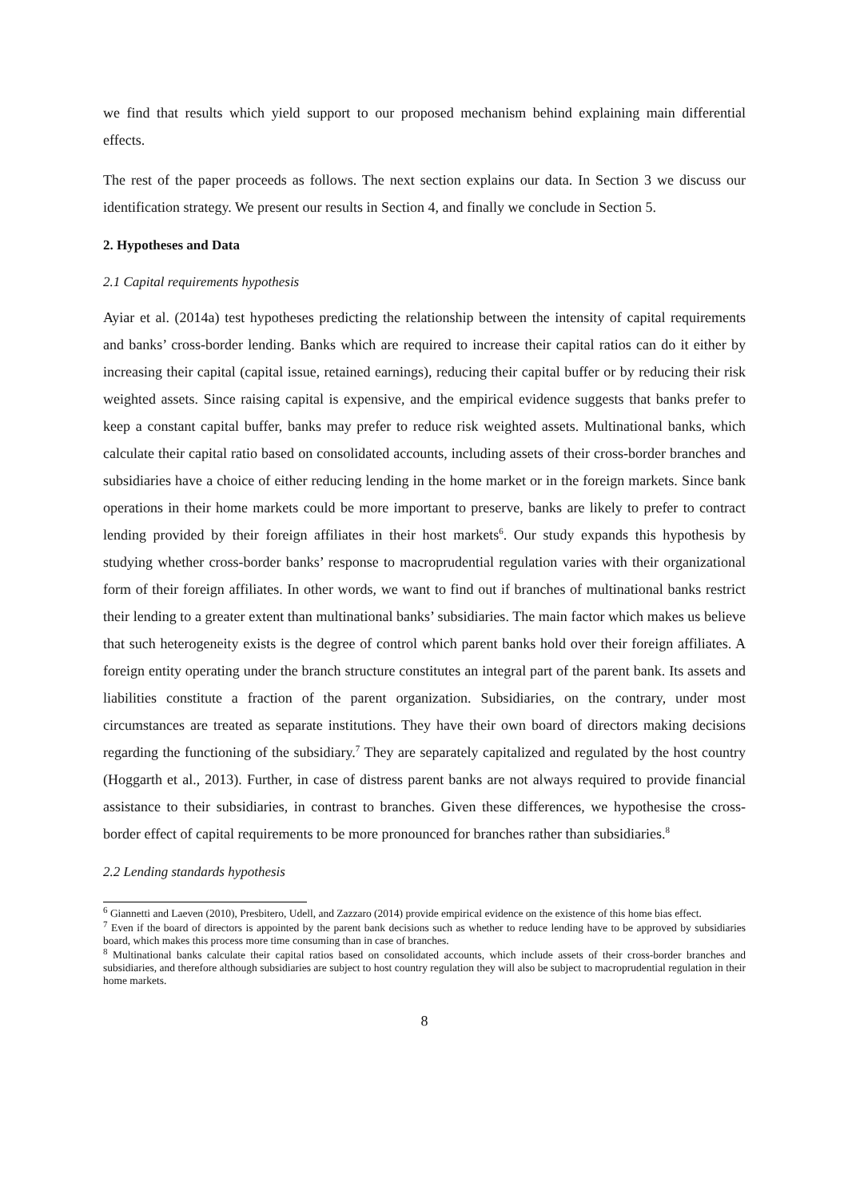we find that results which yield support to our proposed mechanism behind explaining main differential effects.
The rest of the paper proceeds as follows. The next section explains our data. In Section 3 we discuss our identification strategy. We present our results in Section 4, and finally we conclude in Section 5.
2. Hypotheses and Data
2.1 Capital requirements hypothesis
Ayiar et al. (2014a) test hypotheses predicting the relationship between the intensity of capital requirements and banks’ cross-border lending. Banks which are required to increase their capital ratios can do it either by increasing their capital (capital issue, retained earnings), reducing their capital buffer or by reducing their risk weighted assets. Since raising capital is expensive, and the empirical evidence suggests that banks prefer to keep a constant capital buffer, banks may prefer to reduce risk weighted assets. Multinational banks, which calculate their capital ratio based on consolidated accounts, including assets of their cross-border branches and subsidiaries have a choice of either reducing lending in the home market or in the foreign markets. Since bank operations in their home markets could be more important to preserve, banks are likely to prefer to contract lending provided by their foreign affiliates in their host markets<sup>6</sup>. Our study expands this hypothesis by studying whether cross-border banks’ response to macroprudential regulation varies with their organizational form of their foreign affiliates. In other words, we want to find out if branches of multinational banks restrict their lending to a greater extent than multinational banks’ subsidiaries. The main factor which makes us believe that such heterogeneity exists is the degree of control which parent banks hold over their foreign affiliates. A foreign entity operating under the branch structure constitutes an integral part of the parent bank. Its assets and liabilities constitute a fraction of the parent organization. Subsidiaries, on the contrary, under most circumstances are treated as separate institutions. They have their own board of directors making decisions regarding the functioning of the subsidiary.<sup>7</sup> They are separately capitalized and regulated by the host country (Hoggarth et al., 2013). Further, in case of distress parent banks are not always required to provide financial assistance to their subsidiaries, in contrast to branches. Given these differences, we hypothesise the cross-border effect of capital requirements to be more pronounced for branches rather than subsidiaries.<sup>8</sup>
2.2 Lending standards hypothesis
<sup>6</sup> Giannetti and Laeven (2010), Presbitero, Udell, and Zazzaro (2014) provide empirical evidence on the existence of this home bias effect.
<sup>7</sup> Even if the board of directors is appointed by the parent bank decisions such as whether to reduce lending have to be approved by subsidiaries board, which makes this process more time consuming than in case of branches.
<sup>8</sup> Multinational banks calculate their capital ratios based on consolidated accounts, which include assets of their cross-border branches and subsidiaries, and therefore although subsidiaries are subject to host country regulation they will also be subject to macroprudential regulation in their home markets.
8